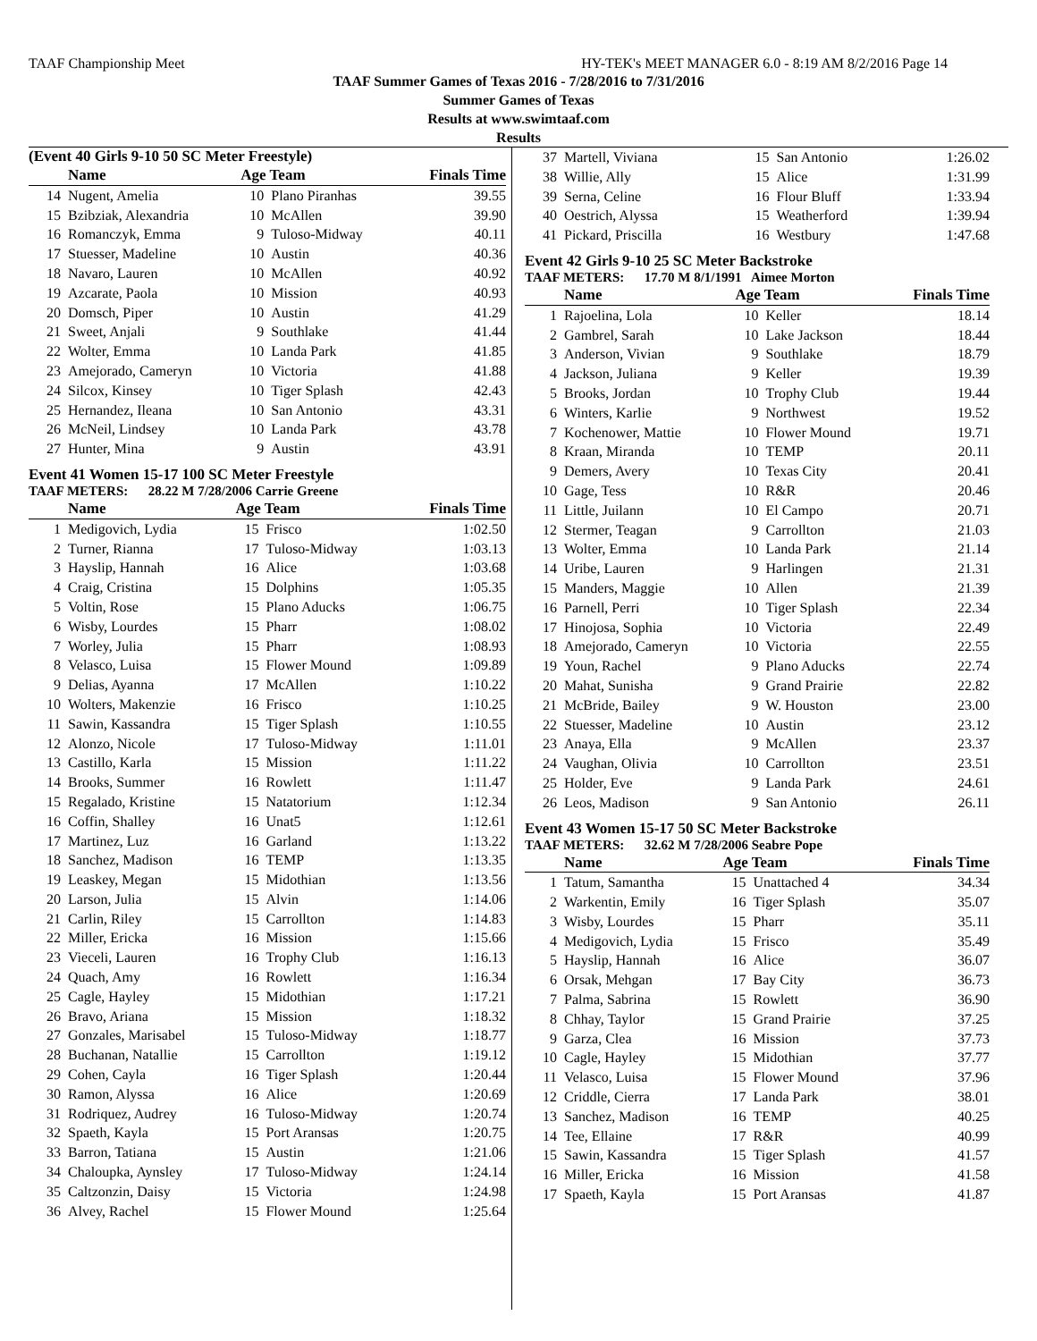TAAF Championship Meet HY-TEK's MEET MANAGER 6.0 - 8:19 AM 8/2/2016 Page 14
TAAF Summer Games of Texas 2016 - 7/28/2016 to 7/31/2016
Summer Games of Texas
Results at www.swimtaaf.com
Results
(Event 40 Girls 9-10 50 SC Meter Freestyle)
| | Name | Age Team | | Finals Time |
| --- | --- | --- | --- | --- |
| 14 | Nugent, Amelia | 10 | Plano Piranhas | 39.55 |
| 15 | Bzibziak, Alexandria | 10 | McAllen | 39.90 |
| 16 | Romanczyk, Emma | 9 | Tuloso-Midway | 40.11 |
| 17 | Stuesser, Madeline | 10 | Austin | 40.36 |
| 18 | Navaro, Lauren | 10 | McAllen | 40.92 |
| 19 | Azcarate, Paola | 10 | Mission | 40.93 |
| 20 | Domsch, Piper | 10 | Austin | 41.29 |
| 21 | Sweet, Anjali | 9 | Southlake | 41.44 |
| 22 | Wolter, Emma | 10 | Landa Park | 41.85 |
| 23 | Amejorado, Cameryn | 10 | Victoria | 41.88 |
| 24 | Silcox, Kinsey | 10 | Tiger Splash | 42.43 |
| 25 | Hernandez, Ileana | 10 | San Antonio | 43.31 |
| 26 | McNeil, Lindsey | 10 | Landa Park | 43.78 |
| 27 | Hunter, Mina | 9 | Austin | 43.91 |
Event 41 Women 15-17 100 SC Meter Freestyle
TAAF METERS: 28.22 M 7/28/2006 Carrie Greene
| | Name | Age Team | | Finals Time |
| --- | --- | --- | --- | --- |
| 1 | Medigovich, Lydia | 15 | Frisco | 1:02.50 |
| 2 | Turner, Rianna | 17 | Tuloso-Midway | 1:03.13 |
| 3 | Hayslip, Hannah | 16 | Alice | 1:03.68 |
| 4 | Craig, Cristina | 15 | Dolphins | 1:05.35 |
| 5 | Voltin, Rose | 15 | Plano Aducks | 1:06.75 |
| 6 | Wisby, Lourdes | 15 | Pharr | 1:08.02 |
| 7 | Worley, Julia | 15 | Pharr | 1:08.93 |
| 8 | Velasco, Luisa | 15 | Flower Mound | 1:09.89 |
| 9 | Delias, Ayanna | 17 | McAllen | 1:10.22 |
| 10 | Wolters, Makenzie | 16 | Frisco | 1:10.25 |
| 11 | Sawin, Kassandra | 15 | Tiger Splash | 1:10.55 |
| 12 | Alonzo, Nicole | 17 | Tuloso-Midway | 1:11.01 |
| 13 | Castillo, Karla | 15 | Mission | 1:11.22 |
| 14 | Brooks, Summer | 16 | Rowlett | 1:11.47 |
| 15 | Regalado, Kristine | 15 | Natatorium | 1:12.34 |
| 16 | Coffin, Shalley | 16 | Unat5 | 1:12.61 |
| 17 | Martinez, Luz | 16 | Garland | 1:13.22 |
| 18 | Sanchez, Madison | 16 | TEMP | 1:13.35 |
| 19 | Leaskey, Megan | 15 | Midothian | 1:13.56 |
| 20 | Larson, Julia | 15 | Alvin | 1:14.06 |
| 21 | Carlin, Riley | 15 | Carrollton | 1:14.83 |
| 22 | Miller, Ericka | 16 | Mission | 1:15.66 |
| 23 | Vieceli, Lauren | 16 | Trophy Club | 1:16.13 |
| 24 | Quach, Amy | 16 | Rowlett | 1:16.34 |
| 25 | Cagle, Hayley | 15 | Midothian | 1:17.21 |
| 26 | Bravo, Ariana | 15 | Mission | 1:18.32 |
| 27 | Gonzales, Marisabel | 15 | Tuloso-Midway | 1:18.77 |
| 28 | Buchanan, Natallie | 15 | Carrollton | 1:19.12 |
| 29 | Cohen, Cayla | 16 | Tiger Splash | 1:20.44 |
| 30 | Ramon, Alyssa | 16 | Alice | 1:20.69 |
| 31 | Rodriquez, Audrey | 16 | Tuloso-Midway | 1:20.74 |
| 32 | Spaeth, Kayla | 15 | Port Aransas | 1:20.75 |
| 33 | Barron, Tatiana | 15 | Austin | 1:21.06 |
| 34 | Chaloupka, Aynsley | 17 | Tuloso-Midway | 1:24.14 |
| 35 | Caltzonzin, Daisy | 15 | Victoria | 1:24.98 |
| 36 | Alvey, Rachel | 15 | Flower Mound | 1:25.64 |
| 37 | Martell, Viviana | 15 | San Antonio | 1:26.02 |
| 38 | Willie, Ally | 15 | Alice | 1:31.99 |
| 39 | Serna, Celine | 16 | Flour Bluff | 1:33.94 |
| 40 | Oestrich, Alyssa | 15 | Weatherford | 1:39.94 |
| 41 | Pickard, Priscilla | 16 | Westbury | 1:47.68 |
Event 42 Girls 9-10 25 SC Meter Backstroke
TAAF METERS: 17.70 M 8/1/1991 Aimee Morton
| | Name | Age Team | | Finals Time |
| --- | --- | --- | --- | --- |
| 1 | Rajoelina, Lola | 10 | Keller | 18.14 |
| 2 | Gambrel, Sarah | 10 | Lake Jackson | 18.44 |
| 3 | Anderson, Vivian | 9 | Southlake | 18.79 |
| 4 | Jackson, Juliana | 9 | Keller | 19.39 |
| 5 | Brooks, Jordan | 10 | Trophy Club | 19.44 |
| 6 | Winters, Karlie | 9 | Northwest | 19.52 |
| 7 | Kochenower, Mattie | 10 | Flower Mound | 19.71 |
| 8 | Kraan, Miranda | 10 | TEMP | 20.11 |
| 9 | Demers, Avery | 10 | Texas City | 20.41 |
| 10 | Gage, Tess | 10 | R&R | 20.46 |
| 11 | Little, Juilann | 10 | El Campo | 20.71 |
| 12 | Stermer, Teagan | 9 | Carrollton | 21.03 |
| 13 | Wolter, Emma | 10 | Landa Park | 21.14 |
| 14 | Uribe, Lauren | 9 | Harlingen | 21.31 |
| 15 | Manders, Maggie | 10 | Allen | 21.39 |
| 16 | Parnell, Perri | 10 | Tiger Splash | 22.34 |
| 17 | Hinojosa, Sophia | 10 | Victoria | 22.49 |
| 18 | Amejorado, Cameryn | 10 | Victoria | 22.55 |
| 19 | Youn, Rachel | 9 | Plano Aducks | 22.74 |
| 20 | Mahat, Sunisha | 9 | Grand Prairie | 22.82 |
| 21 | McBride, Bailey | 9 | W. Houston | 23.00 |
| 22 | Stuesser, Madeline | 10 | Austin | 23.12 |
| 23 | Anaya, Ella | 9 | McAllen | 23.37 |
| 24 | Vaughan, Olivia | 10 | Carrollton | 23.51 |
| 25 | Holder, Eve | 9 | Landa Park | 24.61 |
| 26 | Leos, Madison | 9 | San Antonio | 26.11 |
Event 43 Women 15-17 50 SC Meter Backstroke
TAAF METERS: 32.62 M 7/28/2006 Seabre Pope
| | Name | Age Team | | Finals Time |
| --- | --- | --- | --- | --- |
| 1 | Tatum, Samantha | 15 | Unattached 4 | 34.34 |
| 2 | Warkentin, Emily | 16 | Tiger Splash | 35.07 |
| 3 | Wisby, Lourdes | 15 | Pharr | 35.11 |
| 4 | Medigovich, Lydia | 15 | Frisco | 35.49 |
| 5 | Hayslip, Hannah | 16 | Alice | 36.07 |
| 6 | Orsak, Mehgan | 17 | Bay City | 36.73 |
| 7 | Palma, Sabrina | 15 | Rowlett | 36.90 |
| 8 | Chhay, Taylor | 15 | Grand Prairie | 37.25 |
| 9 | Garza, Clea | 16 | Mission | 37.73 |
| 10 | Cagle, Hayley | 15 | Midothian | 37.77 |
| 11 | Velasco, Luisa | 15 | Flower Mound | 37.96 |
| 12 | Criddle, Cierra | 17 | Landa Park | 38.01 |
| 13 | Sanchez, Madison | 16 | TEMP | 40.25 |
| 14 | Tee, Ellaine | 17 | R&R | 40.99 |
| 15 | Sawin, Kassandra | 15 | Tiger Splash | 41.57 |
| 16 | Miller, Ericka | 16 | Mission | 41.58 |
| 17 | Spaeth, Kayla | 15 | Port Aransas | 41.87 |